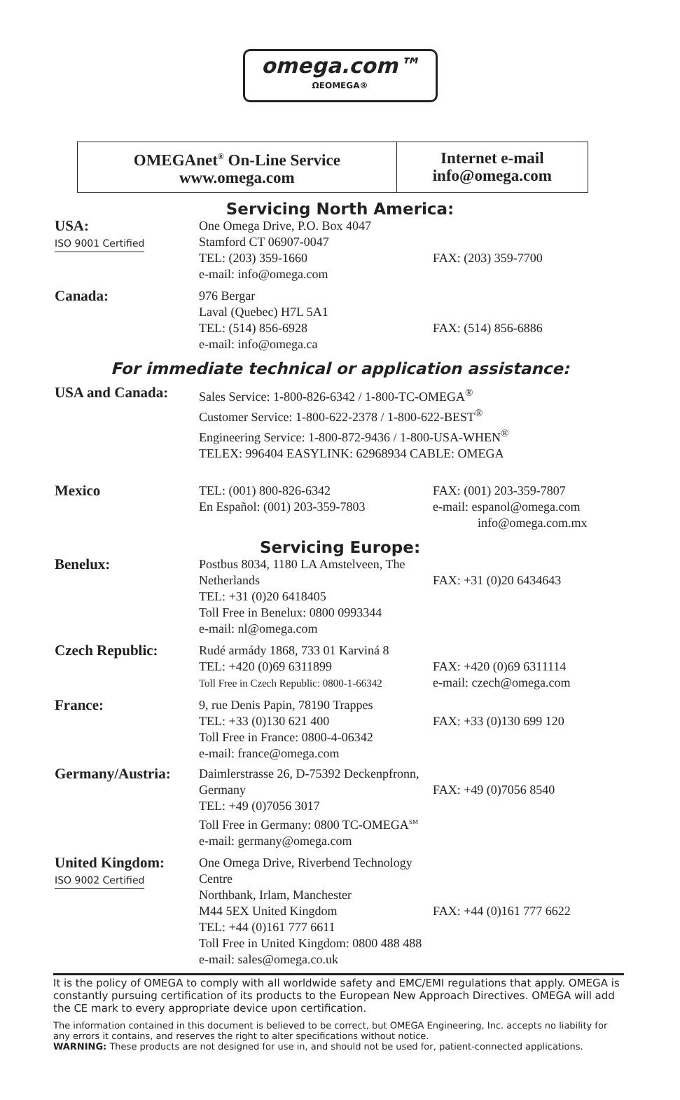omega.com™
ΩEOMEGA®
| OMEGAnet<sup>®</sup> On-Line Service www.omega.com | Internet e-mail info@omega.com |
Servicing North America:
| USA: ISO 9001 Certified | One Omega Drive, P.O. Box 4047 Stamford CT 06907-0047 / TEL: (203) 359-1660 / FAX: (203) 359-7700 / e-mail: info@omega.com |
| Canada: | 976 Bergar Laval (Quebec) H7L 5A1 / TEL: (514) 856-6928 / FAX: (514) 856-6886 / e-mail: info@omega.ca |
For immediate technical or application assistance:
| USA and Canada: | Sales Service: 1-800-826-6342 / 1-800-TC-OMEGA<sup>®</sup> Customer Service: 1-800-622-2378 / 1-800-622-BEST<sup>®</sup> Engineering Service: 1-800-872-9436 / 1-800-USA-WHEN<sup>®</sup> TELEX: 996404 EASYLINK: 62968934 CABLE: OMEGA | |
| Mexico | TEL: (001) 800-826-6342 En Español: (001) 203-359-7803 | FAX: (001) 203-359-7807 e-mail: espanol@omega.com info@omega.com.mx |
Servicing Europe:
| Benelux: | Postbus 8034, 1180 LA Amstelveen, The Netherlands TEL: +31 (0)20 6418405 Toll Free in Benelux: 0800 0993344 e-mail: nl@omega.com | FAX: +31 (0)20 6434643 |
| Czech Republic: | Rudé armády 1868, 733 01 Karviná 8 TEL: +420 (0)69 6311899 Toll Free in Czech Republic: 0800-1-66342 | FAX: +420 (0)69 6311114 e-mail: czech@omega.com |
| France: | 9, rue Denis Papin, 78190 Trappes TEL: +33 (0)130 621 400 Toll Free in France: 0800-4-06342 e-mail: france@omega.com | FAX: +33 (0)130 699 120 |
| Germany/Austria: | Daimlerstrasse 26, D-75392 Deckenpfronn, Germany TEL: +49 (0)7056 3017 Toll Free in Germany: 0800 TC-OMEGA<sup>SM</sup> e-mail: germany@omega.com | FAX: +49 (0)7056 8540 |
| United Kingdom: ISO 9002 Certified | One Omega Drive, Riverbend Technology Centre Northbank, Irlam, Manchester M44 5EX United Kingdom TEL: +44 (0)161 777 6611 Toll Free in United Kingdom: 0800 488 488 e-mail: sales@omega.co.uk | FAX: +44 (0)161 777 6622 |
It is the policy of OMEGA to comply with all worldwide safety and EMC/EMI regulations that apply. OMEGA is constantly pursuing certification of its products to the European New Approach Directives. OMEGA will add the CE mark to every appropriate device upon certification.
The information contained in this document is believed to be correct, but OMEGA Engineering, Inc. accepts no liability for any errors it contains, and reserves the right to alter specifications without notice.
WARNING: These products are not designed for use in, and should not be used for, patient-connected applications.